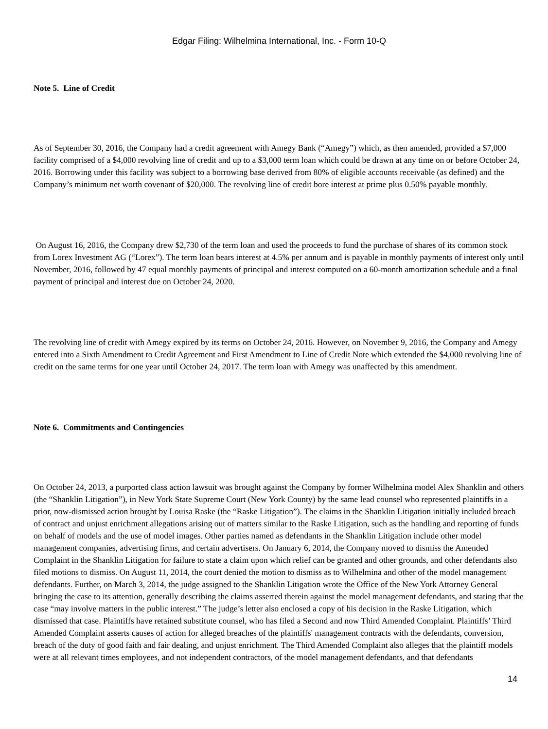Edgar Filing: Wilhelmina International, Inc. - Form 10-Q
Note 5. Line of Credit
As of September 30, 2016, the Company had a credit agreement with Amegy Bank (“Amegy”) which, as then amended, provided a $7,000 facility comprised of a $4,000 revolving line of credit and up to a $3,000 term loan which could be drawn at any time on or before October 24, 2016. Borrowing under this facility was subject to a borrowing base derived from 80% of eligible accounts receivable (as defined) and the Company’s minimum net worth covenant of $20,000. The revolving line of credit bore interest at prime plus 0.50% payable monthly.
On August 16, 2016, the Company drew $2,730 of the term loan and used the proceeds to fund the purchase of shares of its common stock from Lorex Investment AG (“Lorex”). The term loan bears interest at 4.5% per annum and is payable in monthly payments of interest only until November, 2016, followed by 47 equal monthly payments of principal and interest computed on a 60-month amortization schedule and a final payment of principal and interest due on October 24, 2020.
The revolving line of credit with Amegy expired by its terms on October 24, 2016. However, on November 9, 2016, the Company and Amegy entered into a Sixth Amendment to Credit Agreement and First Amendment to Line of Credit Note which extended the $4,000 revolving line of credit on the same terms for one year until October 24, 2017. The term loan with Amegy was unaffected by this amendment.
Note 6. Commitments and Contingencies
On October 24, 2013, a purported class action lawsuit was brought against the Company by former Wilhelmina model Alex Shanklin and others (the “Shanklin Litigation”), in New York State Supreme Court (New York County) by the same lead counsel who represented plaintiffs in a prior, now-dismissed action brought by Louisa Raske (the “Raske Litigation”). The claims in the Shanklin Litigation initially included breach of contract and unjust enrichment allegations arising out of matters similar to the Raske Litigation, such as the handling and reporting of funds on behalf of models and the use of model images. Other parties named as defendants in the Shanklin Litigation include other model management companies, advertising firms, and certain advertisers. On January 6, 2014, the Company moved to dismiss the Amended Complaint in the Shanklin Litigation for failure to state a claim upon which relief can be granted and other grounds, and other defendants also filed motions to dismiss. On August 11, 2014, the court denied the motion to dismiss as to Wilhelmina and other of the model management defendants. Further, on March 3, 2014, the judge assigned to the Shanklin Litigation wrote the Office of the New York Attorney General bringing the case to its attention, generally describing the claims asserted therein against the model management defendants, and stating that the case “may involve matters in the public interest.” The judge’s letter also enclosed a copy of his decision in the Raske Litigation, which dismissed that case. Plaintiffs have retained substitute counsel, who has filed a Second and now Third Amended Complaint. Plaintiffs’ Third Amended Complaint asserts causes of action for alleged breaches of the plaintiffs' management contracts with the defendants, conversion, breach of the duty of good faith and fair dealing, and unjust enrichment. The Third Amended Complaint also alleges that the plaintiff models were at all relevant times employees, and not independent contractors, of the model management defendants, and that defendants
14